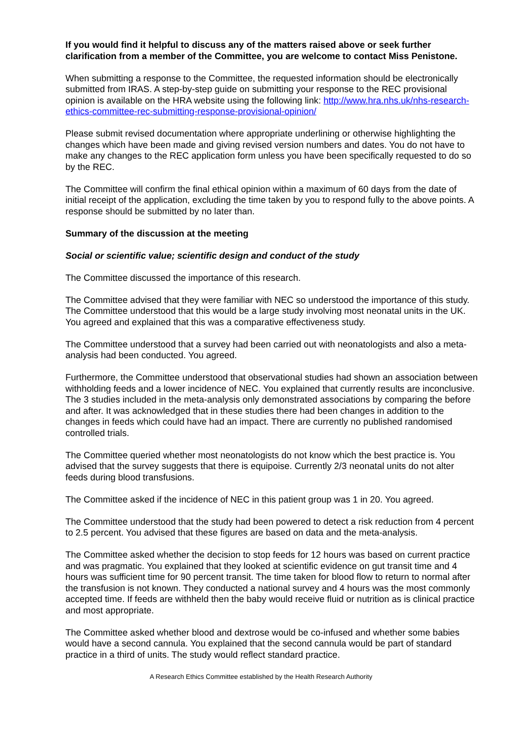If you would find it helpful to discuss any of the matters raised above or seek further clarification from a member of the Committee, you are welcome to contact Miss Penistone.
When submitting a response to the Committee, the requested information should be electronically submitted from IRAS. A step-by-step guide on submitting your response to the REC provisional opinion is available on the HRA website using the following link: http://www.hra.nhs.uk/nhs-research-ethics-committee-rec-submitting-response-provisional-opinion/
Please submit revised documentation where appropriate underlining or otherwise highlighting the changes which have been made and giving revised version numbers and dates. You do not have to make any changes to the REC application form unless you have been specifically requested to do so by the REC.
The Committee will confirm the final ethical opinion within a maximum of 60 days from the date of initial receipt of the application, excluding the time taken by you to respond fully to the above points. A response should be submitted by no later than.
Summary of the discussion at the meeting
Social or scientific value; scientific design and conduct of the study
The Committee discussed the importance of this research.
The Committee advised that they were familiar with NEC so understood the importance of this study. The Committee understood that this would be a large study involving most neonatal units in the UK. You agreed and explained that this was a comparative effectiveness study.
The Committee understood that a survey had been carried out with neonatologists and also a meta-analysis had been conducted. You agreed.
Furthermore, the Committee understood that observational studies had shown an association between withholding feeds and a lower incidence of NEC. You explained that currently results are inconclusive. The 3 studies included in the meta-analysis only demonstrated associations by comparing the before and after. It was acknowledged that in these studies there had been changes in addition to the changes in feeds which could have had an impact. There are currently no published randomised controlled trials.
The Committee queried whether most neonatologists do not know which the best practice is. You advised that the survey suggests that there is equipoise. Currently 2/3 neonatal units do not alter feeds during blood transfusions.
The Committee asked if the incidence of NEC in this patient group was 1 in 20. You agreed.
The Committee understood that the study had been powered to detect a risk reduction from 4 percent to 2.5 percent. You advised that these figures are based on data and the meta-analysis.
The Committee asked whether the decision to stop feeds for 12 hours was based on current practice and was pragmatic. You explained that they looked at scientific evidence on gut transit time and 4 hours was sufficient time for 90 percent transit. The time taken for blood flow to return to normal after the transfusion is not known. They conducted a national survey and 4 hours was the most commonly accepted time. If feeds are withheld then the baby would receive fluid or nutrition as is clinical practice and most appropriate.
The Committee asked whether blood and dextrose would be co-infused and whether some babies would have a second cannula. You explained that the second cannula would be part of standard practice in a third of units. The study would reflect standard practice.
A Research Ethics Committee established by the Health Research Authority